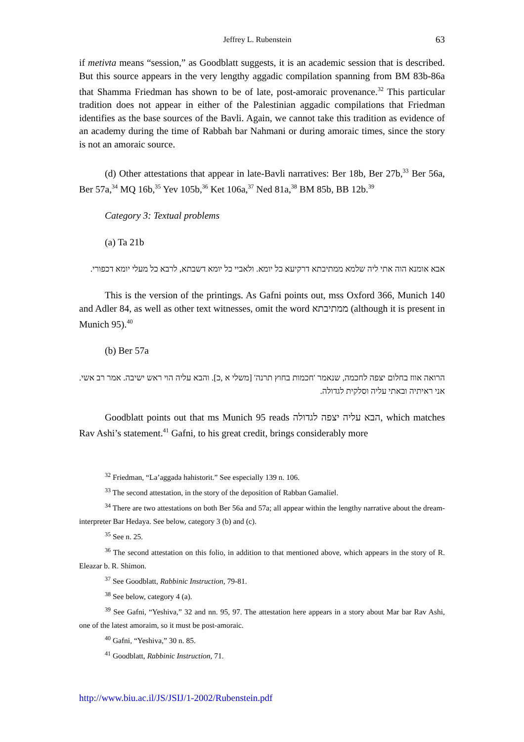Jeffrey L. Rubenstein 63
if metivta means “session,” as Goodblatt suggests, it is an academic session that is described. But this source appears in the very lengthy aggadic compilation spanning from BM 83b-86a that Shamma Friedman has shown to be of late, post-amoraic provenance.<sup>32</sup> This particular tradition does not appear in either of the Palestinian aggadic compilations that Friedman identifies as the base sources of the Bavli. Again, we cannot take this tradition as evidence of an academy during the time of Rabbah bar Nahmani or during amoraic times, since the story is not an amoraic source.
(d) Other attestations that appear in late-Bavli narratives: Ber 18b, Ber 27b,<sup>33</sup> Ber 56a, Ber 57a,<sup>34</sup> MQ 16b,<sup>35</sup> Yev 105b,<sup>36</sup> Ket 106a,<sup>37</sup> Ned 81a,<sup>38</sup> BM 85b, BB 12b.<sup>39</sup>
Category 3: Textual problems
(a) Ta 21b
אבא אומנא הוה אתי ליה שלמא ממתיבתא דרקיעא כל יומא. ולאביי כל יומא דשבתא, לרבא כל מעלי יומא דכפורי.
This is the version of the printings. As Gafni points out, mss Oxford 366, Munich 140 and Adler 84, as well as other text witnesses, omit the word ממתיבתא (although it is present in Munich 95).<sup>40</sup>
(b) Ber 57a
הרואה אווז בחלום יצפה לחכמה, שנאמר 'חכמות בחוץ תרנה' [משלי א ,כ]. והבא עליה הוי ראש ישיבה. אמר רב אשי. אני ראיתיה ובאתי עליה וסלקית לגדולה.
Goodblatt points out that ms Munich 95 reads הבא עליה יצפה לגדולה, which matches Rav Ashi’s statement.<sup>41</sup> Gafni, to his great credit, brings considerably more
<sup>32</sup> Friedman, “La’aggada hahistorit.” See especially 139 n. 106.
<sup>33</sup> The second attestation, in the story of the deposition of Rabban Gamaliel.
<sup>34</sup> There are two attestations on both Ber 56a and 57a; all appear within the lengthy narrative about the dream-interpreter Bar Hedaya. See below, category 3 (b) and (c).
<sup>35</sup> See n. 25.
<sup>36</sup> The second attestation on this folio, in addition to that mentioned above, which appears in the story of R. Eleazar b. R. Shimon.
<sup>37</sup> See Goodblatt, Rabbinic Instruction, 79-81.
<sup>38</sup> See below, category 4 (a).
<sup>39</sup> See Gafni, “Yeshiva,” 32 and nn. 95, 97. The attestation here appears in a story about Mar bar Rav Ashi, one of the latest amoraim, so it must be post-amoraic.
<sup>40</sup> Gafni, “Yeshiva,” 30 n. 85.
<sup>41</sup> Goodblatt, Rabbinic Instruction, 71.
http://www.biu.ac.il/JS/JSIJ/1-2002/Rubenstein.pdf